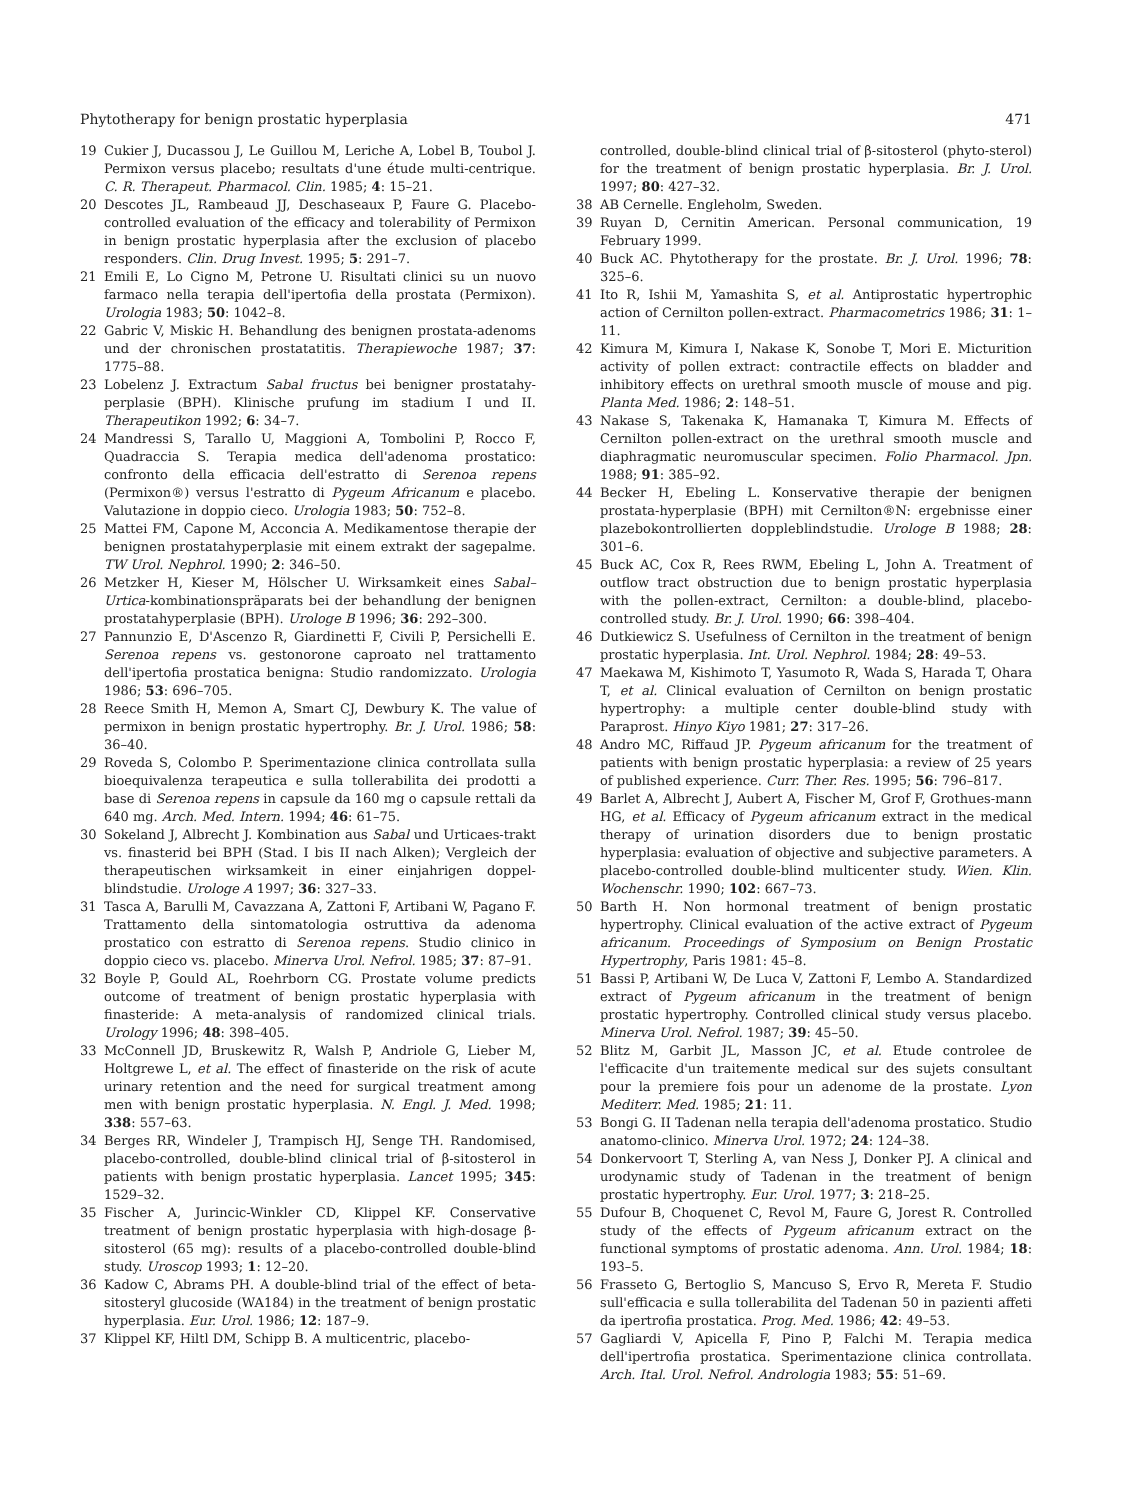Phytotherapy for benign prostatic hyperplasia 471
19 Cukier J, Ducassou J, Le Guillou M, Leriche A, Lobel B, Toubol J. Permixon versus placebo; resultats d'une étude multi-centrique. C. R. Therapeut. Pharmacol. Clin. 1985; 4: 15–21.
20 Descotes JL, Rambeaud JJ, Deschaseaux P, Faure G. Placebo-controlled evaluation of the efficacy and tolerability of Permixon in benign prostatic hyperplasia after the exclusion of placebo responders. Clin. Drug Invest. 1995; 5: 291–7.
21 Emili E, Lo Cigno M, Petrone U. Risultati clinici su un nuovo farmaco nella terapia dell'ipertofia della prostata (Permixon). Urologia 1983; 50: 1042–8.
22 Gabric V, Miskic H. Behandlung des benignen prostata-adenoms und der chronischen prostatatitis. Therapiewoche 1987; 37: 1775–88.
23 Lobelenz J. Extractum Sabal fructus bei benigner prostatahy-perplasie (BPH). Klinische prufung im stadium I und II. Therapeutikon 1992; 6: 34–7.
24 Mandressi S, Tarallo U, Maggioni A, Tombolini P, Rocco F, Quadraccia S. Terapia medica dell'adenoma prostatico: confronto della efficacia dell'estratto di Serenoa repens (Permixon®) versus l'estratto di Pygeum Africanum e placebo. Valutazione in doppio cieco. Urologia 1983; 50: 752–8.
25 Mattei FM, Capone M, Acconcia A. Medikamentose therapie der benignen prostatahyperplasie mit einem extrakt der sagepalme. TW Urol. Nephrol. 1990; 2: 346–50.
26 Metzker H, Kieser M, Hölscher U. Wirksamkeit eines Sabal–Urtica-kombinationspräparats bei der behandlung der benignen prostatahyperplasie (BPH). Urologe B 1996; 36: 292–300.
27 Pannunzio E, D'Ascenzo R, Giardinetti F, Civili P, Persichelli E. Serenoa repens vs. gestonorone caproato nel trattamento dell'ipertofia prostatica benigna: Studio randomizzato. Urologia 1986; 53: 696–705.
28 Reece Smith H, Memon A, Smart CJ, Dewbury K. The value of permixon in benign prostatic hypertrophy. Br. J. Urol. 1986; 58: 36–40.
29 Roveda S, Colombo P. Sperimentazione clinica controllata sulla bioequivalenza terapeutica e sulla tollerabilita dei prodotti a base di Serenoa repens in capsule da 160 mg o capsule rettali da 640 mg. Arch. Med. Intern. 1994; 46: 61–75.
30 Sokeland J, Albrecht J. Kombination aus Sabal und Urticaes-trakt vs. finasterid bei BPH (Stad. I bis II nach Alken); Vergleich der therapeutischen wirksamkeit in einer einjahrigen doppel-blindstudie. Urologe A 1997; 36: 327–33.
31 Tasca A, Barulli M, Cavazzana A, Zattoni F, Artibani W, Pagano F. Trattamento della sintomatologia ostruttiva da adenoma prostatico con estratto di Serenoa repens. Studio clinico in doppio cieco vs. placebo. Minerva Urol. Nefrol. 1985; 37: 87–91.
32 Boyle P, Gould AL, Roehrborn CG. Prostate volume predicts outcome of treatment of benign prostatic hyperplasia with finasteride: A meta-analysis of randomized clinical trials. Urology 1996; 48: 398–405.
33 McConnell JD, Bruskewitz R, Walsh P, Andriole G, Lieber M, Holtgrewe L, et al. The effect of finasteride on the risk of acute urinary retention and the need for surgical treatment among men with benign prostatic hyperplasia. N. Engl. J. Med. 1998; 338: 557–63.
34 Berges RR, Windeler J, Trampisch HJ, Senge TH. Randomised, placebo-controlled, double-blind clinical trial of β-sitosterol in patients with benign prostatic hyperplasia. Lancet 1995; 345: 1529–32.
35 Fischer A, Jurincic-Winkler CD, Klippel KF. Conservative treatment of benign prostatic hyperplasia with high-dosage β-sitosterol (65 mg): results of a placebo-controlled double-blind study. Uroscop 1993; 1: 12–20.
36 Kadow C, Abrams PH. A double-blind trial of the effect of beta-sitosteryl glucoside (WA184) in the treatment of benign prostatic hyperplasia. Eur. Urol. 1986; 12: 187–9.
37 Klippel KF, Hiltl DM, Schipp B. A multicentric, placebo-
controlled, double-blind clinical trial of β-sitosterol (phyto-sterol) for the treatment of benign prostatic hyperplasia. Br. J. Urol. 1997; 80: 427–32.
38 AB Cernelle. Engleholm, Sweden.
39 Ruyan D, Cernitin American. Personal communication, 19 February 1999.
40 Buck AC. Phytotherapy for the prostate. Br. J. Urol. 1996; 78: 325–6.
41 Ito R, Ishii M, Yamashita S, et al. Antiprostatic hypertrophic action of Cernilton pollen-extract. Pharmacometrics 1986; 31: 1–11.
42 Kimura M, Kimura I, Nakase K, Sonobe T, Mori E. Micturition activity of pollen extract: contractile effects on bladder and inhibitory effects on urethral smooth muscle of mouse and pig. Planta Med. 1986; 2: 148–51.
43 Nakase S, Takenaka K, Hamanaka T, Kimura M. Effects of Cernilton pollen-extract on the urethral smooth muscle and diaphragmatic neuromuscular specimen. Folio Pharmacol. Jpn. 1988; 91: 385–92.
44 Becker H, Ebeling L. Konservative therapie der benignen prostata-hyperplasie (BPH) mit Cernilton®N: ergebnisse einer plazebokontrollierten doppleblindstudie. Urologe B 1988; 28: 301–6.
45 Buck AC, Cox R, Rees RWM, Ebeling L, John A. Treatment of outflow tract obstruction due to benign prostatic hyperplasia with the pollen-extract, Cernilton: a double-blind, placebo-controlled study. Br. J. Urol. 1990; 66: 398–404.
46 Dutkiewicz S. Usefulness of Cernilton in the treatment of benign prostatic hyperplasia. Int. Urol. Nephrol. 1984; 28: 49–53.
47 Maekawa M, Kishimoto T, Yasumoto R, Wada S, Harada T, Ohara T, et al. Clinical evaluation of Cernilton on benign prostatic hypertrophy: a multiple center double-blind study with Paraprost. Hinyo Kiyo 1981; 27: 317–26.
48 Andro MC, Riffaud JP. Pygeum africanum for the treatment of patients with benign prostatic hyperplasia: a review of 25 years of published experience. Curr. Ther. Res. 1995; 56: 796–817.
49 Barlet A, Albrecht J, Aubert A, Fischer M, Grof F, Grothues-mann HG, et al. Efficacy of Pygeum africanum extract in the medical therapy of urination disorders due to benign prostatic hyperplasia: evaluation of objective and subjective parameters. A placebo-controlled double-blind multicenter study. Wien. Klin. Wochenschr. 1990; 102: 667–73.
50 Barth H. Non hormonal treatment of benign prostatic hypertrophy. Clinical evaluation of the active extract of Pygeum africanum. Proceedings of Symposium on Benign Prostatic Hypertrophy, Paris 1981: 45–8.
51 Bassi P, Artibani W, De Luca V, Zattoni F, Lembo A. Standardized extract of Pygeum africanum in the treatment of benign prostatic hypertrophy. Controlled clinical study versus placebo. Minerva Urol. Nefrol. 1987; 39: 45–50.
52 Blitz M, Garbit JL, Masson JC, et al. Etude controlee de l'efficacite d'un traitemente medical sur des sujets consultant pour la premiere fois pour un adenome de la prostate. Lyon Mediterr. Med. 1985; 21: 11.
53 Bongi G. II Tadenan nella terapia dell'adenoma prostatico. Studio anatomo-clinico. Minerva Urol. 1972; 24: 124–38.
54 Donkervoort T, Sterling A, van Ness J, Donker PJ. A clinical and urodynamic study of Tadenan in the treatment of benign prostatic hypertrophy. Eur. Urol. 1977; 3: 218–25.
55 Dufour B, Choquenet C, Revol M, Faure G, Jorest R. Controlled study of the effects of Pygeum africanum extract on the functional symptoms of prostatic adenoma. Ann. Urol. 1984; 18: 193–5.
56 Frasseto G, Bertoglio S, Mancuso S, Ervo R, Mereta F. Studio sull'efficacia e sulla tollerabilita del Tadenan 50 in pazienti affeti da ipertrofia prostatica. Prog. Med. 1986; 42: 49–53.
57 Gagliardi V, Apicella F, Pino P, Falchi M. Terapia medica dell'ipertrofia prostatica. Sperimentazione clinica controllata. Arch. Ital. Urol. Nefrol. Andrologia 1983; 55: 51–69.